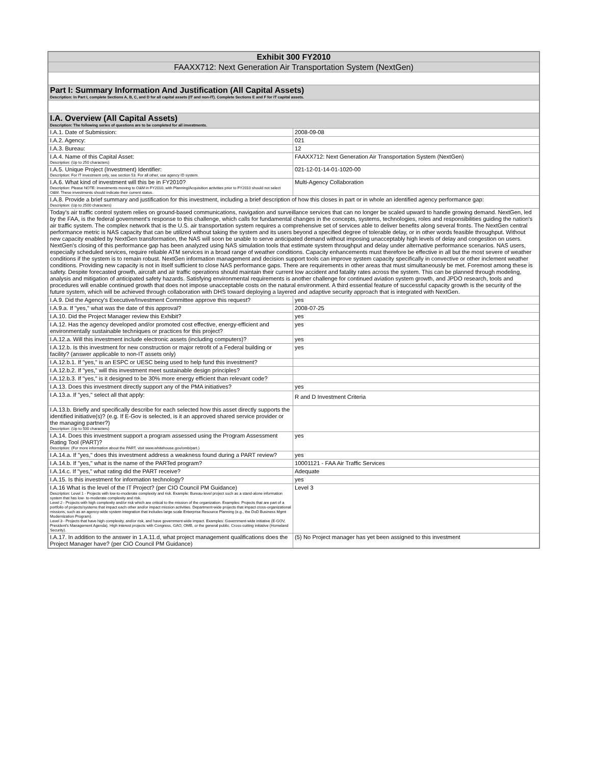| Exhibit 300 FY2010 | |
| FAAXX712: Next Generation Air Transportation System (NextGen) | |
| Part I: Summary Information And Justification (All Capital Assets) Description: In Part I, complete Sections A, B, C, and D for all capital assets (IT and non-IT). Complete Sections E and F for IT capital assets. | |
| I.A. Overview (All Capital Assets) Description: The following series of questions are to be completed for all investments. | |
| I.A.1. Date of Submission: | 2008-09-08 |
| I.A.2. Agency: | 021 |
| I.A.3. Bureau: | 12 |
| I.A.4. Name of this Capital Asset: Description: (Up to 250 characters) | FAAXX712: Next Generation Air Transportation System (NextGen) |
| I.A.5. Unique Project (Investment) Identifier: Description: For IT investment only, see section 53. For all other, use agency ID system. | 021-12-01-14-01-1020-00 |
| I.A.6. What kind of investment will this be in FY2010? Description: Please NOTE: Investments moving to O&M in FY2010, with Planning/Acquisition activities prior to FY2010 should not select O&M. These investments should indicate their current status. | Multi-Agency Collaboration |
| I.A.8. Provide a brief summary and justification for this investment, including a brief description of how this closes in part or in whole an identified agency performance gap: Description: (Up to 2500 characters) | |
| Today's air traffic control system relies on ground-based communications, navigation and surveillance services that can no longer be scaled upward to handle growing demand. NextGen, led by the FAA, is the federal government's response to this challenge, which calls for fundamental changes in the concepts, systems, technologies, roles and responsibilities guiding the nation's air traffic system. The complex network that is the U.S. air transportation system requires a comprehensive set of services able to deliver benefits along several fronts. The NextGen central performance metric is NAS capacity that can be utilized without taking the system and its users beyond a specified degree of tolerable delay, or in other words feasible throughput. Without new capacity enabled by NextGen transformation, the NAS will soon be unable to serve anticipated demand without imposing unacceptably high levels of delay and congestion on users. NextGen's closing of this performance gap has been analyzed using NAS simulation tools that estimate system throughput and delay under alternative performance scenarios. NAS users, especially scheduled services, require reliable ATM services in a broad range of weather conditions. Capacity enhancements must therefore be effective in all but the most severe of weather conditions if the system is to remain robust. NextGen information management and decision support tools can improve system capacity specifically in convective or other inclement weather conditions. Providing new capacity is not in itself sufficient to close NAS performance gaps. There are requirements in other areas that must simultaneously be met. Foremost among these is safety. Despite forecasted growth, aircraft and air traffic operations should maintain their current low accident and fatality rates across the system. This can be planned through modeling, analysis and mitigation of anticipated safety hazards. Satisfying environmental requirements is another challenge for continued aviation system growth, and JPDO research, tools and procedures will enable continued growth that does not impose unacceptable costs on the natural environment. A third essential feature of successful capacity growth is the security of the future system, which will be achieved through collaboration with DHS toward deploying a layered and adaptive security approach that is integrated with NextGen. | |
| I.A.9. Did the Agency's Executive/Investment Committee approve this request? | yes |
| I.A.9.a. If "yes," what was the date of this approval? | 2008-07-25 |
| I.A.10. Did the Project Manager review this Exhibit? | yes |
| I.A.12. Has the agency developed and/or promoted cost effective, energy-efficient and environmentally sustainable techniques or practices for this project? | yes |
| I.A.12.a. Will this investment include electronic assets (including computers)? | yes |
| I.A.12.b. Is this investment for new construction or major retrofit of a Federal building or facility? (answer applicable to non-IT assets only) | yes |
| I.A.12.b.1. If "yes," is an ESPC or UESC being used to help fund this investment? | |
| I.A.12.b.2. If "yes," will this investment meet sustainable design principles? | |
| I.A.12.b.3. If "yes," is it designed to be 30% more energy efficient than relevant code? | |
| I.A.13. Does this investment directly support any of the PMA initiatives? | yes |
| I.A.13.a. If "yes," select all that apply: | R and D Investment Criteria |
| I.A.13.b. Briefly and specifically describe for each selected how this asset directly supports the identified initiative(s)? (e.g. If E-Gov is selected, is it an approved shared service provider or the managing partner?) Description: (Up to 500 characters) | |
| I.A.14. Does this investment support a program assessed using the Program Assessment Rating Tool (PART)? Description: (For more information about the PART, visit www.whitehouse.gov/omb/part.) | yes |
| I.A.14.a. If "yes," does this investment address a weakness found during a PART review? | yes |
| I.A.14.b. If "yes," what is the name of the PARTed program? | 10001121 - FAA Air Traffic Services |
| I.A.14.c. If "yes," what rating did the PART receive? | Adequate |
| I.A.15. Is this investment for information technology? | yes |
| I.A.16 What is the level of the IT Project? (per CIO Council PM Guidance) Description: Level 1 - Projects with low-to-moderate complexity and risk. Example: Bureau-level project such as a stand-alone information system that has low- to-moderate complexity and risk. Level 2 - Projects with high complexity and/or risk which are critical to the mission of the organization. Examples: Projects that are part of a portfolio of projects/systems that impact each other and/or impact mission activities. Department-wide projects that impact cross-organizational missions, such as an agency-wide system integration that includes large scale Enterprise Resource Planning (e.g., the DoD Business Mgmt Modernization Program). Level 3 - Projects that have high complexity, and/or risk, and have government-wide impact. Examples: Government-wide initiative (E-GOV, President's Management Agenda). High interest projects with Congress, GAO, OMB, or the general public. Cross-cutting initiative (Homeland Security). | Level 3 |
| I.A.17. In addition to the answer in 1.A.11.d, what project management qualifications does the Project Manager have? (per CIO Council PM Guidance) | (5) No Project manager has yet been assigned to this investment |